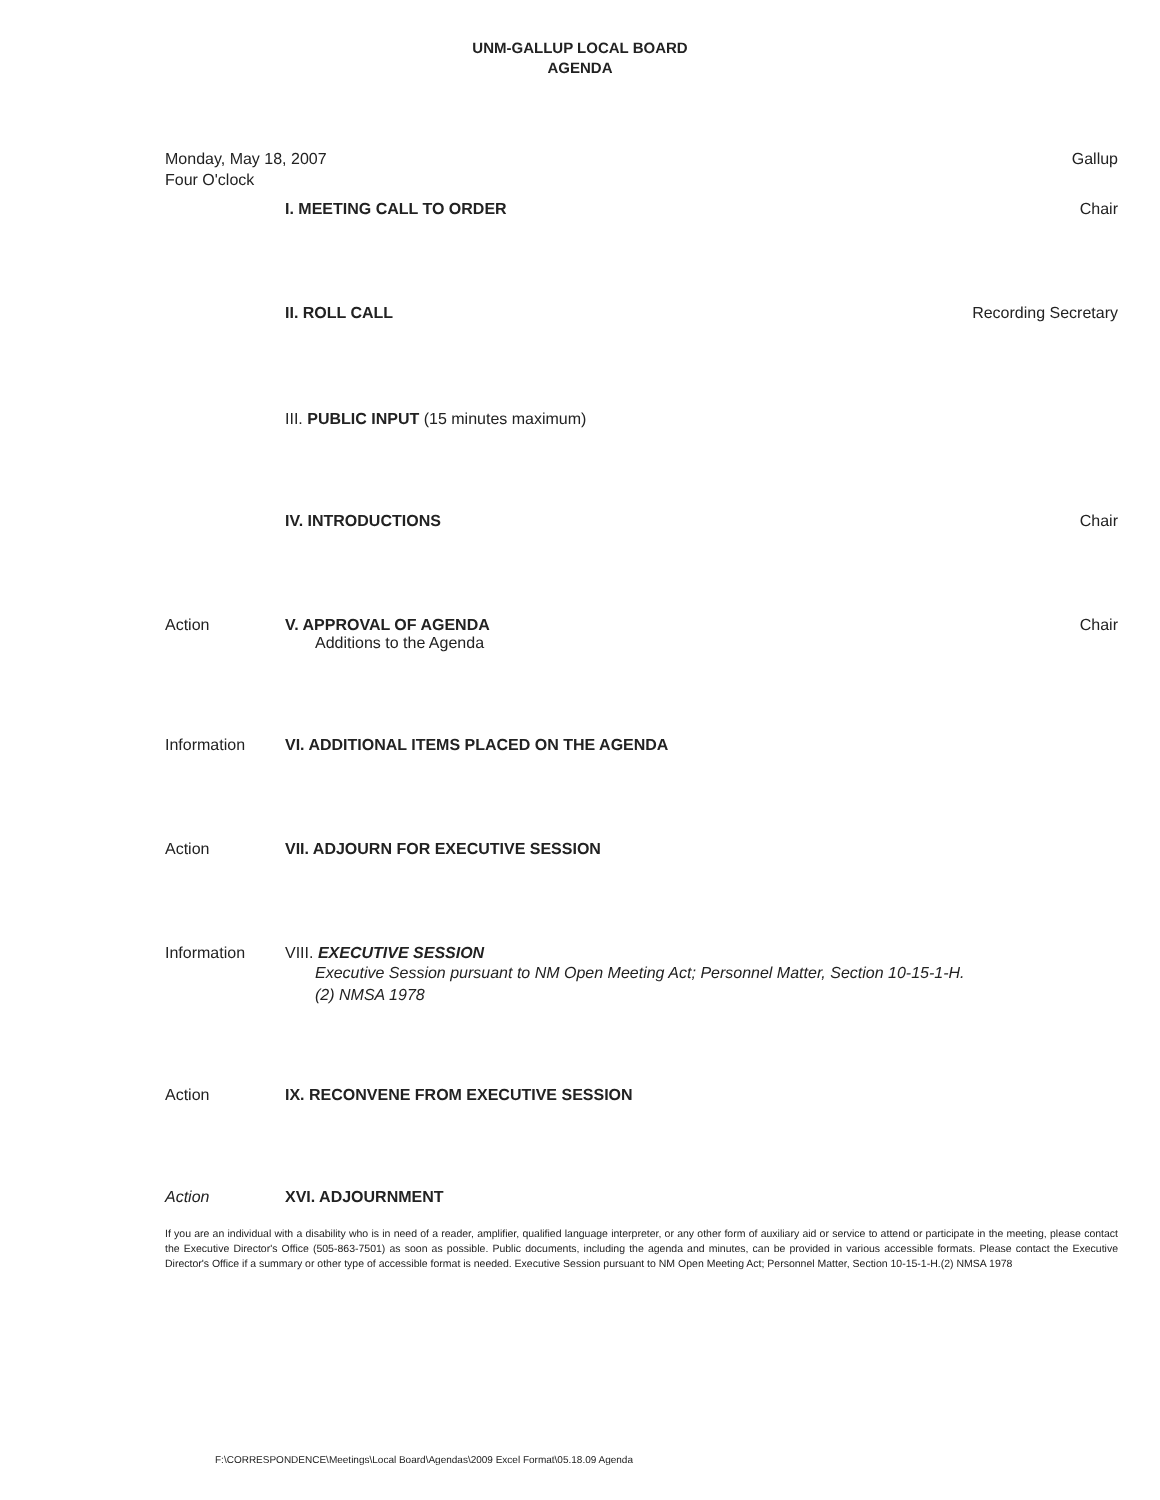UNM-GALLUP LOCAL BOARD
AGENDA
Monday, May 18, 2007
Four O'clock
Gallup
I. MEETING CALL TO ORDER Chair
II. ROLL CALL Recording Secretary
III. PUBLIC INPUT (15 minutes maximum)
IV. INTRODUCTIONS Chair
Action V. APPROVAL OF AGENDA
Additions to the Agenda
Chair
Information VI. ADDITIONAL ITEMS PLACED ON THE AGENDA
Action VII. ADJOURN FOR EXECUTIVE SESSION
Information VIII. EXECUTIVE SESSION
Executive Session pursuant to NM Open Meeting Act; Personnel Matter, Section 10-15-1-H.(2) NMSA 1978
Action IX. RECONVENE FROM EXECUTIVE SESSION
Action XVI. ADJOURNMENT
If you are an individual with a disability who is in need of a reader, amplifier, qualified language interpreter, or any other form of auxiliary aid or service to attend or participate in the meeting, please contact the Executive Director's Office (505-863-7501) as soon as possible. Public documents, including the agenda and minutes, can be provided in various accessible formats. Please contact the Executive Director's Office if a summary or other type of accessible format is needed. Executive Session pursuant to NM Open Meeting Act; Personnel Matter, Section 10-15-1-H.(2) NMSA 1978
F:\CORRESPONDENCE\Meetings\Local Board\Agendas\2009 Excel Format\05.18.09 Agenda